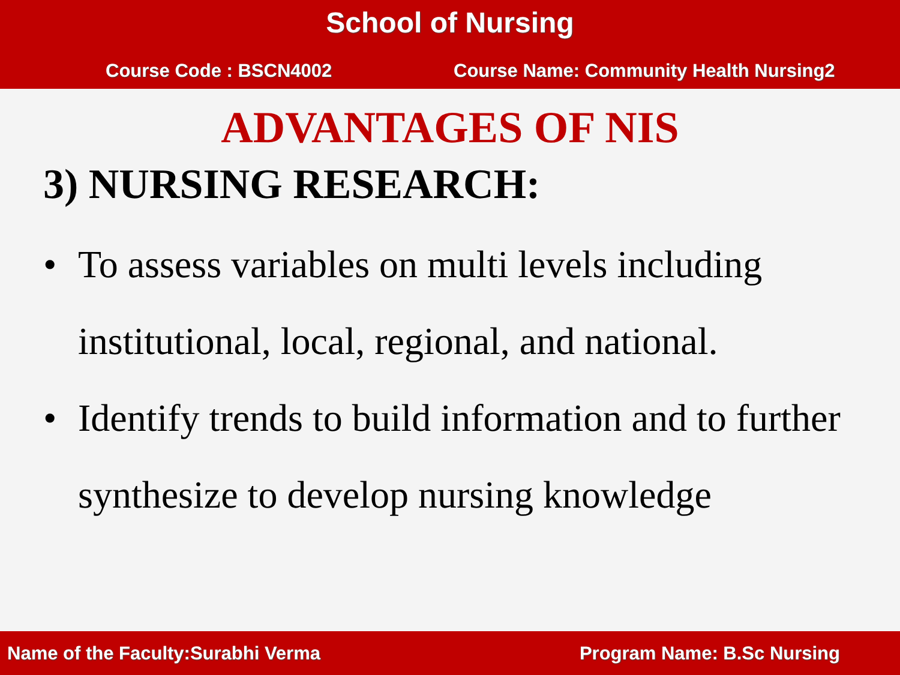School of Nursing
Course Code : BSCN4002 Course Name: Community Health Nursing2
ADVANTAGES OF NIS
3) NURSING RESEARCH:
• To assess variables on multi levels including institutional, local, regional, and national.
• Identify trends to build information and to further synthesize to develop nursing knowledge
Name of the Faculty:Surabhi Verma Program Name: B.Sc Nursing